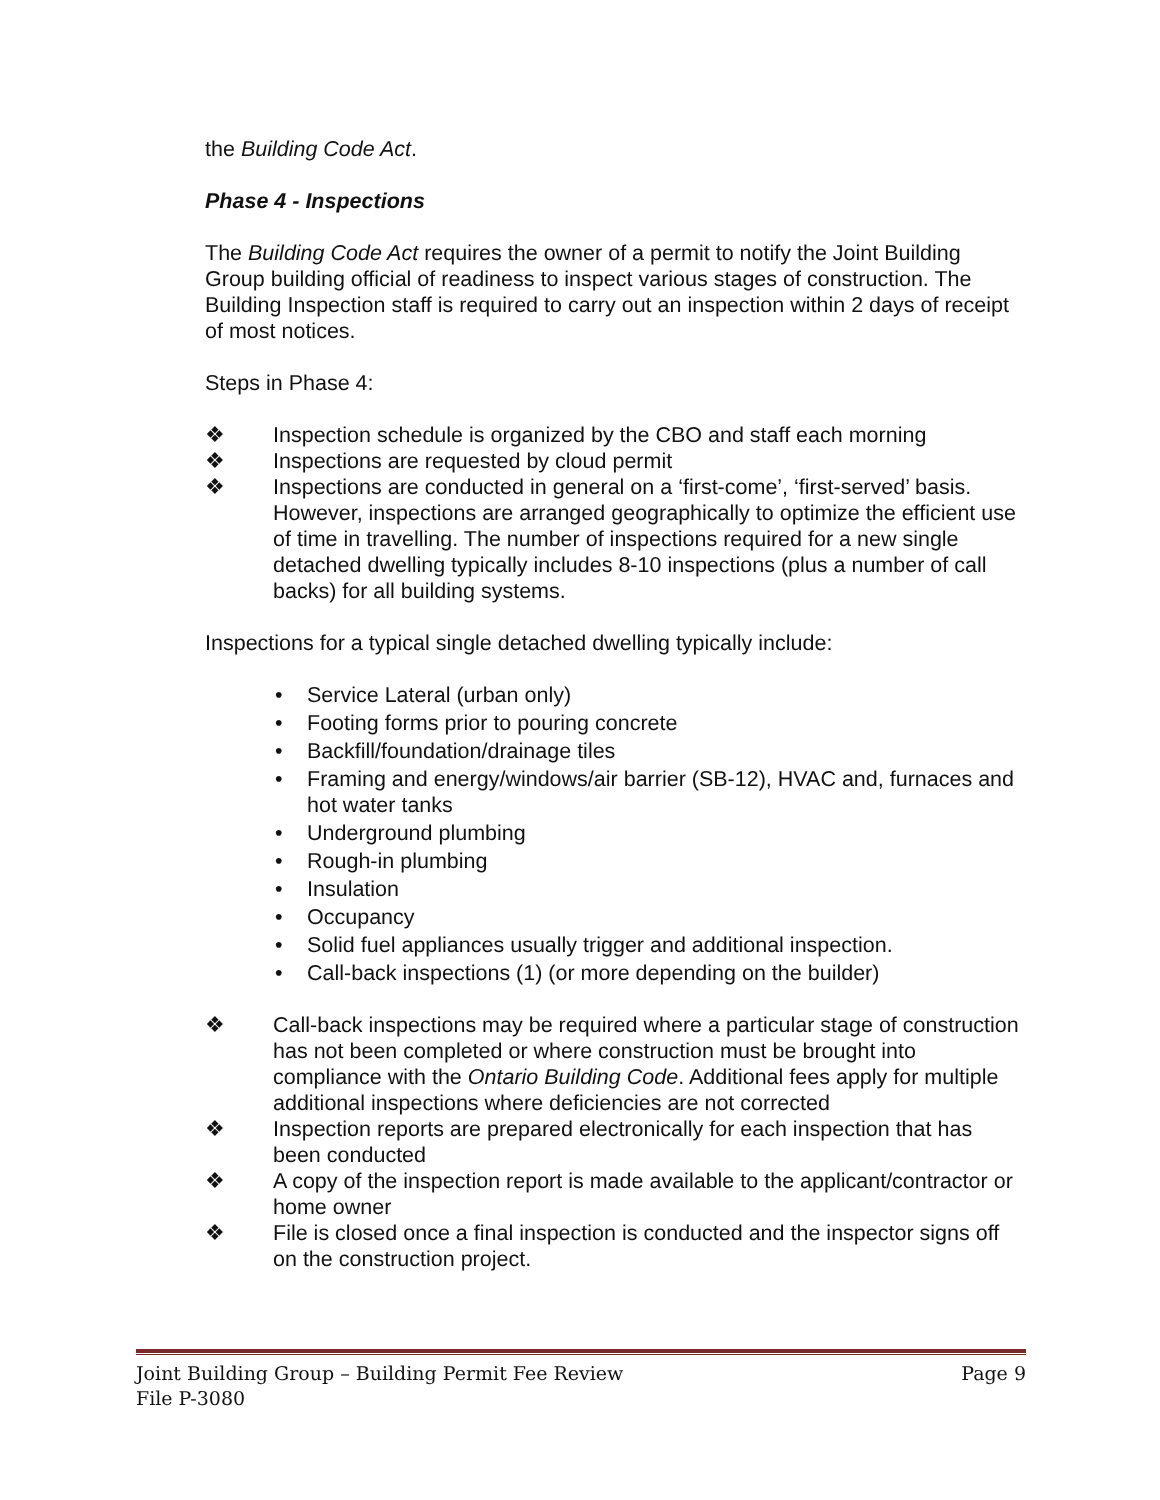the Building Code Act.
Phase 4 - Inspections
The Building Code Act requires the owner of a permit to notify the Joint Building Group building official of readiness to inspect various stages of construction. The Building Inspection staff is required to carry out an inspection within 2 days of receipt of most notices.
Steps in Phase 4:
❖ Inspection schedule is organized by the CBO and staff each morning
❖ Inspections are requested by cloud permit
❖ Inspections are conducted in general on a ‘first-come’, ‘first-served’ basis. However, inspections are arranged geographically to optimize the efficient use of time in travelling. The number of inspections required for a new single detached dwelling typically includes 8-10 inspections (plus a number of call backs) for all building systems.
Inspections for a typical single detached dwelling typically include:
• Service Lateral (urban only)
• Footing forms prior to pouring concrete
• Backfill/foundation/drainage tiles
• Framing and energy/windows/air barrier (SB-12), HVAC and, furnaces and hot water tanks
• Underground plumbing
• Rough-in plumbing
• Insulation
• Occupancy
• Solid fuel appliances usually trigger and additional inspection.
• Call-back inspections (1) (or more depending on the builder)
❖ Call-back inspections may be required where a particular stage of construction has not been completed or where construction must be brought into compliance with the Ontario Building Code. Additional fees apply for multiple additional inspections where deficiencies are not corrected
❖ Inspection reports are prepared electronically for each inspection that has been conducted
❖ A copy of the inspection report is made available to the applicant/contractor or home owner
❖ File is closed once a final inspection is conducted and the inspector signs off on the construction project.
Joint Building Group – Building Permit Fee Review Page 9
File P-3080